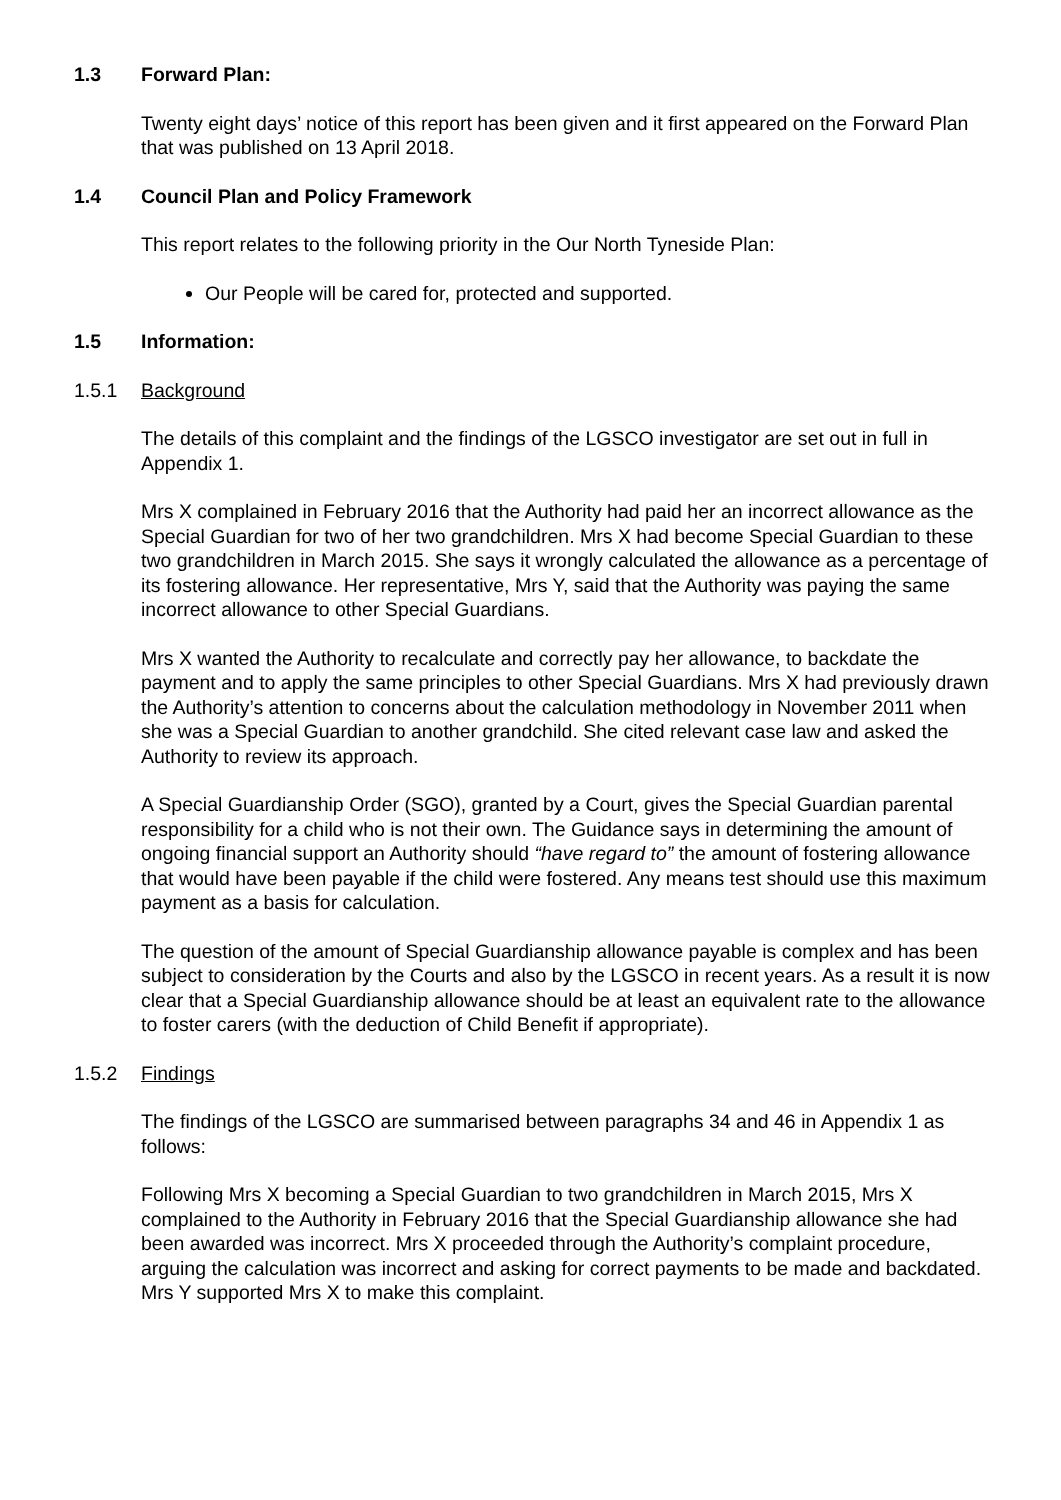1.3 Forward Plan:
Twenty eight days’ notice of this report has been given and it first appeared on the Forward Plan that was published on 13 April 2018.
1.4 Council Plan and Policy Framework
This report relates to the following priority in the Our North Tyneside Plan:
Our People will be cared for, protected and supported.
1.5 Information:
1.5.1 Background
The details of this complaint and the findings of the LGSCO investigator are set out in full in Appendix 1.
Mrs X complained in February 2016 that the Authority had paid her an incorrect allowance as the Special Guardian for two of her two grandchildren. Mrs X had become Special Guardian to these two grandchildren in March 2015. She says it wrongly calculated the allowance as a percentage of its fostering allowance. Her representative, Mrs Y, said that the Authority was paying the same incorrect allowance to other Special Guardians.
Mrs X wanted the Authority to recalculate and correctly pay her allowance, to backdate the payment and to apply the same principles to other Special Guardians. Mrs X had previously drawn the Authority’s attention to concerns about the calculation methodology in November 2011 when she was a Special Guardian to another grandchild. She cited relevant case law and asked the Authority to review its approach.
A Special Guardianship Order (SGO), granted by a Court, gives the Special Guardian parental responsibility for a child who is not their own. The Guidance says in determining the amount of ongoing financial support an Authority should “have regard to” the amount of fostering allowance that would have been payable if the child were fostered. Any means test should use this maximum payment as a basis for calculation.
The question of the amount of Special Guardianship allowance payable is complex and has been subject to consideration by the Courts and also by the LGSCO in recent years. As a result it is now clear that a Special Guardianship allowance should be at least an equivalent rate to the allowance to foster carers (with the deduction of Child Benefit if appropriate).
1.5.2 Findings
The findings of the LGSCO are summarised between paragraphs 34 and 46 in Appendix 1 as follows:
Following Mrs X becoming a Special Guardian to two grandchildren in March 2015, Mrs X complained to the Authority in February 2016 that the Special Guardianship allowance she had been awarded was incorrect. Mrs X proceeded through the Authority’s complaint procedure, arguing the calculation was incorrect and asking for correct payments to be made and backdated. Mrs Y supported Mrs X to make this complaint.